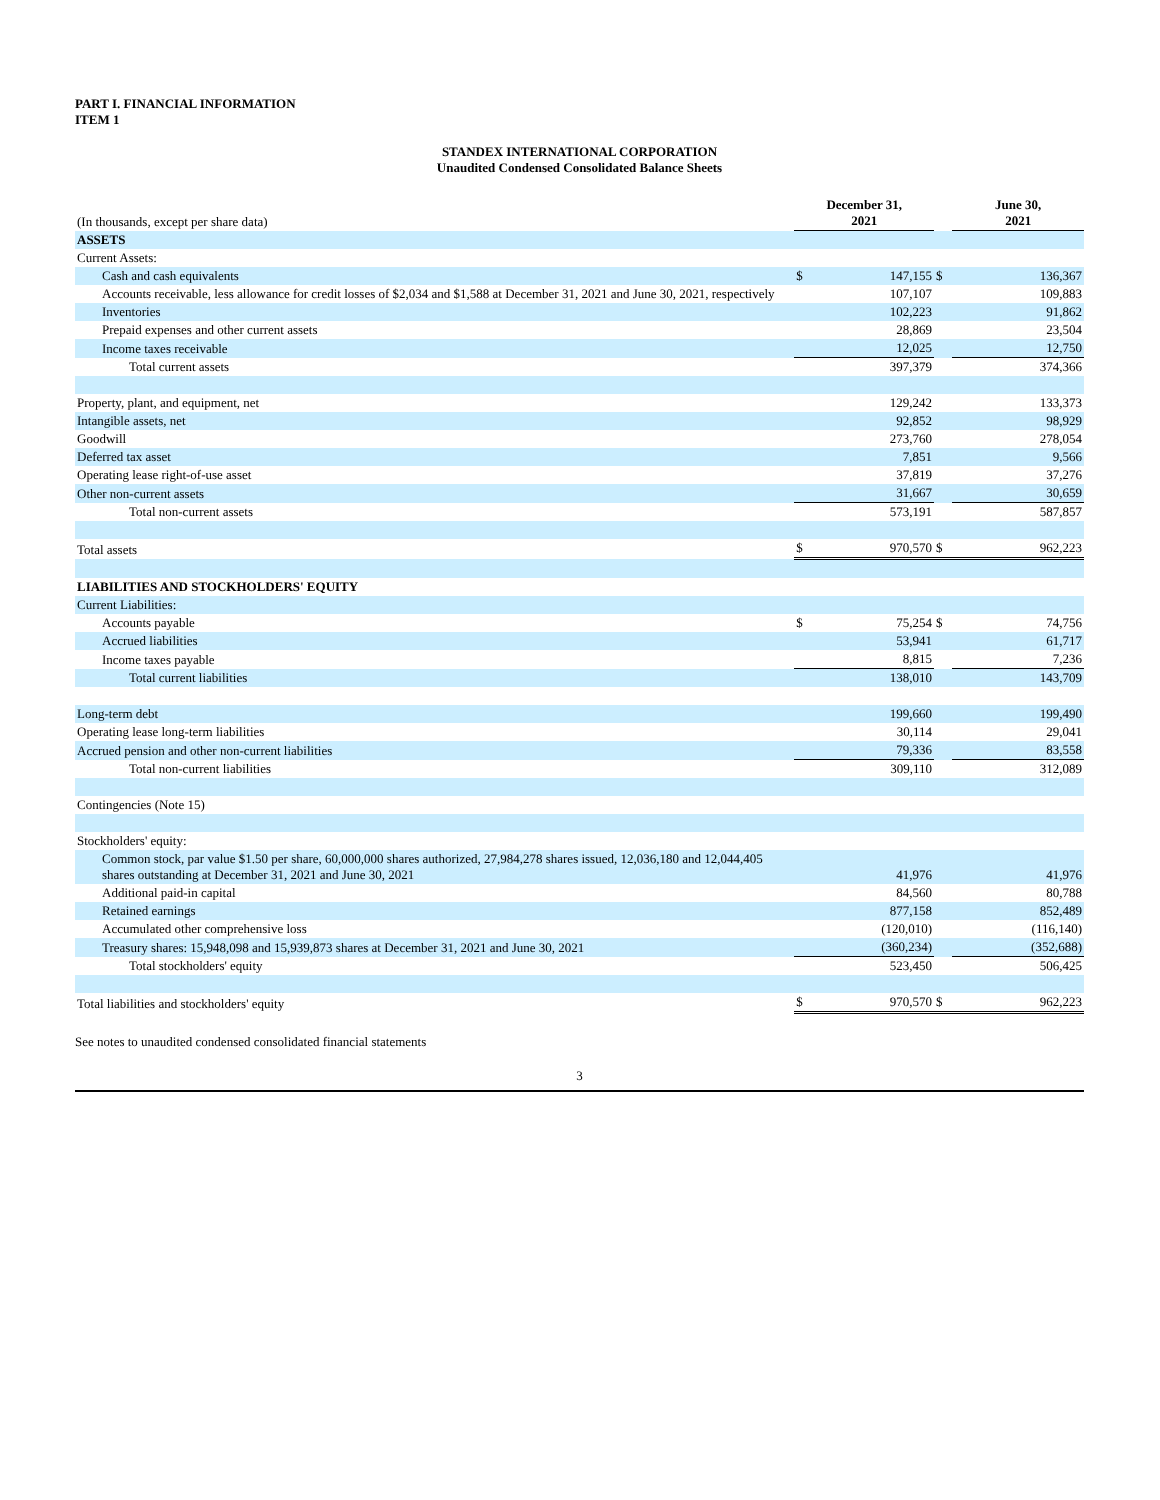PART I. FINANCIAL INFORMATION
ITEM 1
STANDEX INTERNATIONAL CORPORATION
Unaudited Condensed Consolidated Balance Sheets
| (In thousands, except per share data) | December 31, 2021 | | | June 30, 2021 |
| ASSETS | | | | |
| Current Assets: | | | | |
| Cash and cash equivalents | $ | 147,155 | $ | 136,367 |
| Accounts receivable, less allowance for credit losses of $2,034 and $1,588 at December 31, 2021 and June 30, 2021, respectively | | 107,107 | | 109,883 |
| Inventories | | 102,223 | | 91,862 |
| Prepaid expenses and other current assets | | 28,869 | | 23,504 |
| Income taxes receivable | | 12,025 | | 12,750 |
| Total current assets | | 397,379 | | 374,366 |
| Property, plant, and equipment, net | | 129,242 | | 133,373 |
| Intangible assets, net | | 92,852 | | 98,929 |
| Goodwill | | 273,760 | | 278,054 |
| Deferred tax asset | | 7,851 | | 9,566 |
| Operating lease right-of-use asset | | 37,819 | | 37,276 |
| Other non-current assets | | 31,667 | | 30,659 |
| Total non-current assets | | 573,191 | | 587,857 |
| Total assets | $ | 970,570 | $ | 962,223 |
| LIABILITIES AND STOCKHOLDERS' EQUITY | | | | |
| Current Liabilities: | | | | |
| Accounts payable | $ | 75,254 | $ | 74,756 |
| Accrued liabilities | | 53,941 | | 61,717 |
| Income taxes payable | | 8,815 | | 7,236 |
| Total current liabilities | | 138,010 | | 143,709 |
| Long-term debt | | 199,660 | | 199,490 |
| Operating lease long-term liabilities | | 30,114 | | 29,041 |
| Accrued pension and other non-current liabilities | | 79,336 | | 83,558 |
| Total non-current liabilities | | 309,110 | | 312,089 |
| Contingencies (Note 15) | | | | |
| Stockholders' equity: | | | | |
| Common stock, par value $1.50 per share, 60,000,000 shares authorized, 27,984,278 shares issued, 12,036,180 and 12,044,405 shares outstanding at December 31, 2021 and June 30, 2021 | | 41,976 | | 41,976 |
| Additional paid-in capital | | 84,560 | | 80,788 |
| Retained earnings | | 877,158 | | 852,489 |
| Accumulated other comprehensive loss | | (120,010) | | (116,140) |
| Treasury shares: 15,948,098 and 15,939,873 shares at December 31, 2021 and June 30, 2021 | | (360,234) | | (352,688) |
| Total stockholders' equity | | 523,450 | | 506,425 |
| Total liabilities and stockholders' equity | $ | 970,570 | $ | 962,223 |
See notes to unaudited condensed consolidated financial statements
3